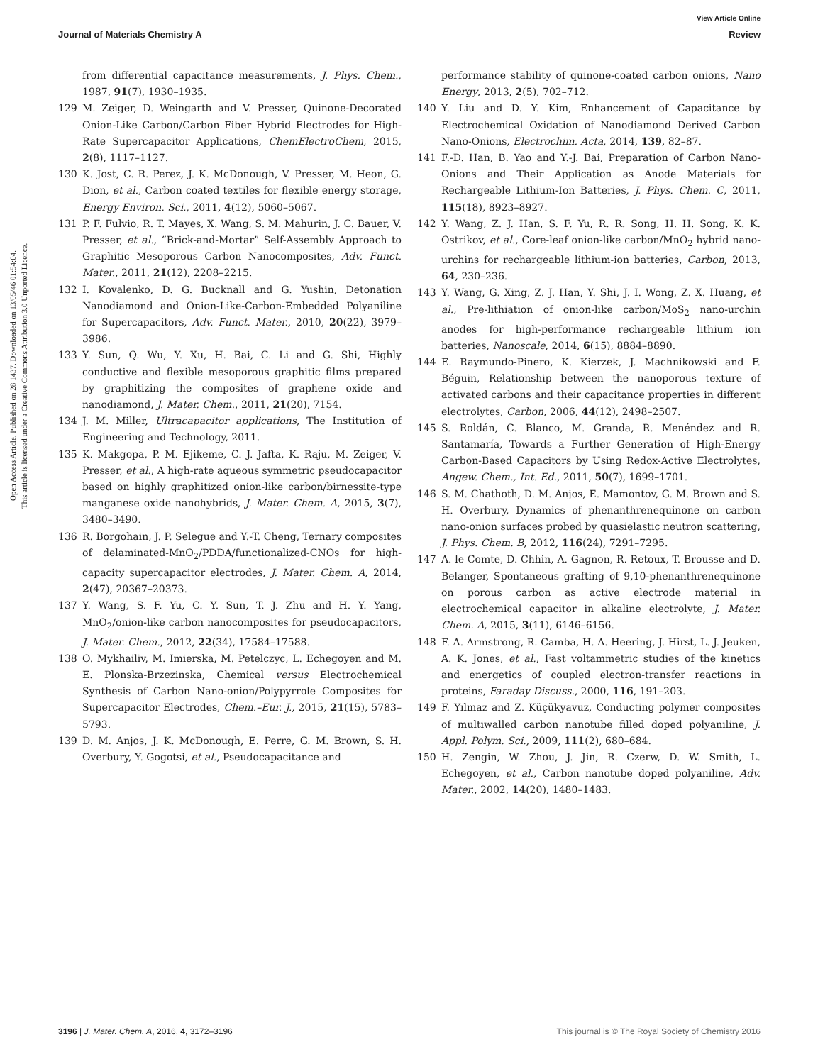View Article Online
Journal of Materials Chemistry A Review
Open Access Article. Published on 28 1437. Downloaded on 13/05/46 01:54:04.
This article is licensed under a Creative Commons Attribution 3.0 Unported Licence.
from differential capacitance measurements, J. Phys. Chem., 1987, 91(7), 1930–1935.
129 M. Zeiger, D. Weingarth and V. Presser, Quinone-Decorated Onion-Like Carbon/Carbon Fiber Hybrid Electrodes for High-Rate Supercapacitor Applications, ChemElectroChem, 2015, 2(8), 1117–1127.
130 K. Jost, C. R. Perez, J. K. McDonough, V. Presser, M. Heon, G. Dion, et al., Carbon coated textiles for flexible energy storage, Energy Environ. Sci., 2011, 4(12), 5060–5067.
131 P. F. Fulvio, R. T. Mayes, X. Wang, S. M. Mahurin, J. C. Bauer, V. Presser, et al., “Brick-and-Mortar” Self-Assembly Approach to Graphitic Mesoporous Carbon Nanocomposites, Adv. Funct. Mater., 2011, 21(12), 2208–2215.
132 I. Kovalenko, D. G. Bucknall and G. Yushin, Detonation Nanodiamond and Onion-Like-Carbon-Embedded Polyaniline for Supercapacitors, Adv. Funct. Mater., 2010, 20(22), 3979–3986.
133 Y. Sun, Q. Wu, Y. Xu, H. Bai, C. Li and G. Shi, Highly conductive and flexible mesoporous graphitic films prepared by graphitizing the composites of graphene oxide and nanodiamond, J. Mater. Chem., 2011, 21(20), 7154.
134 J. M. Miller, Ultracapacitor applications, The Institution of Engineering and Technology, 2011.
135 K. Makgopa, P. M. Ejikeme, C. J. Jafta, K. Raju, M. Zeiger, V. Presser, et al., A high-rate aqueous symmetric pseudocapacitor based on highly graphitized onion-like carbon/birnessite-type manganese oxide nanohybrids, J. Mater. Chem. A, 2015, 3(7), 3480–3490.
136 R. Borgohain, J. P. Selegue and Y.-T. Cheng, Ternary composites of delaminated-MnO<sub>2</sub>/PDDA/functionalized-CNOs for high-capacity supercapacitor electrodes, J. Mater. Chem. A, 2014, 2(47), 20367–20373.
137 Y. Wang, S. F. Yu, C. Y. Sun, T. J. Zhu and H. Y. Yang, MnO<sub>2</sub>/onion-like carbon nanocomposites for pseudocapacitors, J. Mater. Chem., 2012, 22(34), 17584–17588.
138 O. Mykhailiv, M. Imierska, M. Petelczyc, L. Echegoyen and M. E. Plonska-Brzezinska, Chemical versus Electrochemical Synthesis of Carbon Nano-onion/Polypyrrole Composites for Supercapacitor Electrodes, Chem.–Eur. J., 2015, 21(15), 5783–5793.
139 D. M. Anjos, J. K. McDonough, E. Perre, G. M. Brown, S. H. Overbury, Y. Gogotsi, et al., Pseudocapacitance and
performance stability of quinone-coated carbon onions, Nano Energy, 2013, 2(5), 702–712.
140 Y. Liu and D. Y. Kim, Enhancement of Capacitance by Electrochemical Oxidation of Nanodiamond Derived Carbon Nano-Onions, Electrochim. Acta, 2014, 139, 82–87.
141 F.-D. Han, B. Yao and Y.-J. Bai, Preparation of Carbon Nano-Onions and Their Application as Anode Materials for Rechargeable Lithium-Ion Batteries, J. Phys. Chem. C, 2011, 115(18), 8923–8927.
142 Y. Wang, Z. J. Han, S. F. Yu, R. R. Song, H. H. Song, K. K. Ostrikov, et al., Core-leaf onion-like carbon/MnO<sub>2</sub> hybrid nano-urchins for rechargeable lithium-ion batteries, Carbon, 2013, 64, 230–236.
143 Y. Wang, G. Xing, Z. J. Han, Y. Shi, J. I. Wong, Z. X. Huang, et al., Pre-lithiation of onion-like carbon/MoS<sub>2</sub> nano-urchin anodes for high-performance rechargeable lithium ion batteries, Nanoscale, 2014, 6(15), 8884–8890.
144 E. Raymundo-Pinero, K. Kierzek, J. Machnikowski and F. Béguin, Relationship between the nanoporous texture of activated carbons and their capacitance properties in different electrolytes, Carbon, 2006, 44(12), 2498–2507.
145 S. Roldán, C. Blanco, M. Granda, R. Menéndez and R. Santamaría, Towards a Further Generation of High-Energy Carbon-Based Capacitors by Using Redox-Active Electrolytes, Angew. Chem., Int. Ed., 2011, 50(7), 1699–1701.
146 S. M. Chathoth, D. M. Anjos, E. Mamontov, G. M. Brown and S. H. Overbury, Dynamics of phenanthrenequinone on carbon nano-onion surfaces probed by quasielastic neutron scattering, J. Phys. Chem. B, 2012, 116(24), 7291–7295.
147 A. le Comte, D. Chhin, A. Gagnon, R. Retoux, T. Brousse and D. Belanger, Spontaneous grafting of 9,10-phenanthrenequinone on porous carbon as active electrode material in electrochemical capacitor in alkaline electrolyte, J. Mater. Chem. A, 2015, 3(11), 6146–6156.
148 F. A. Armstrong, R. Camba, H. A. Heering, J. Hirst, L. J. Jeuken, A. K. Jones, et al., Fast voltammetric studies of the kinetics and energetics of coupled electron-transfer reactions in proteins, Faraday Discuss., 2000, 116, 191–203.
149 F. Yılmaz and Z. Küçükyavuz, Conducting polymer composites of multiwalled carbon nanotube filled doped polyaniline, J. Appl. Polym. Sci., 2009, 111(2), 680–684.
150 H. Zengin, W. Zhou, J. Jin, R. Czerw, D. W. Smith, L. Echegoyen, et al., Carbon nanotube doped polyaniline, Adv. Mater., 2002, 14(20), 1480–1483.
3196 | J. Mater. Chem. A, 2016, 4, 3172–3196 This journal is © The Royal Society of Chemistry 2016